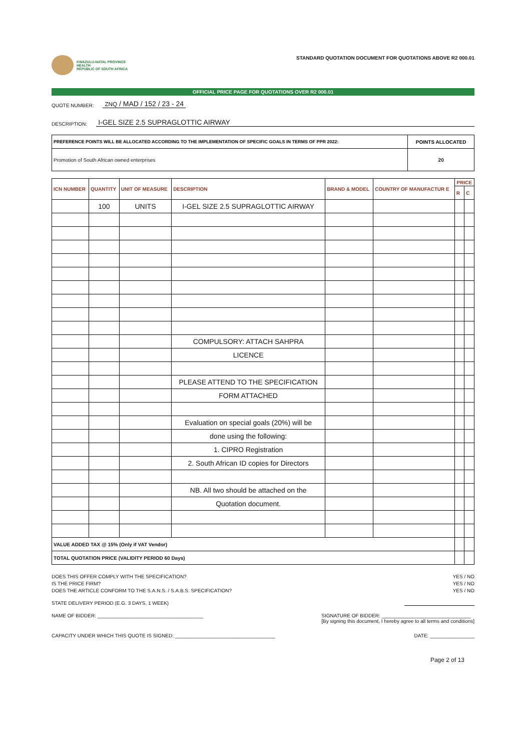KWAZULU-NATAL PROVINCE
HEALTH
REPUBLIC OF SOUTH AFRICA
STANDARD QUOTATION DOCUMENT FOR QUOTATIONS ABOVE R2 000.01
OFFICIAL PRICE PAGE FOR QUOTATIONS OVER R2 000.01
QUOTE NUMBER: ZNQ / MAD / 152 / 23 - 24
DESCRIPTION: I-GEL SIZE 2.5 SUPRAGLOTTIC AIRWAY
| PREFERENCE POINTS WILL BE ALLOCATED ACCORDING TO THE IMPLEMENTATION OF SPECIFIC GOALS IN TERMS OF PPR 2022: | POINTS ALLOCATED |
| --- | --- |
| Promotion of South African owned enterprises | 20 |
| ICN NUMBER | QUANTITY | UNIT OF MEASURE | DESCRIPTION | BRAND & MODEL | COUNTRY OF MANUFACTUR E | PRICE | |
| --- | --- | --- | --- | --- | --- | --- | --- |
| | | | | | | R | C |
| | 100 | UNITS | I-GEL SIZE 2.5 SUPRAGLOTTIC AIRWAY | | | | |
| | | | COMPULSORY: ATTACH SAHPRA | | | | |
| | | | LICENCE | | | | |
| | | | PLEASE ATTEND TO THE SPECIFICATION | | | | |
| | | | FORM ATTACHED | | | | |
| | | | Evaluation on special goals (20%) will be | | | | |
| | | | done using the following: | | | | |
| | | | 1. CIPRO Registration | | | | |
| | | | 2. South African ID copies for Directors | | | | |
| | | | NB. All two should be attached on the | | | | |
| | | | Quotation document. | | | | |
| VALUE ADDED TAX @ 15% (Only if VAT Vendor) | | | | | | | |
| TOTAL QUOTATION PRICE (VALIDITY PERIOD 60 Days) | | | | | | | |
DOES THIS OFFER COMPLY WITH THE SPECIFICATION? YES / NO
IS THE PRICE FIRM? YES / NO
DOES THE ARTICLE CONFORM TO THE S.A.N.S. / S.A.B.S. SPECIFICATION? YES / NO
STATE DELIVERY PERIOD (E.G. 3 DAYS, 1 WEEK)
NAME OF BIDDER: ______________________________________ SIGNATURE OF BIDDER: ________________________________
[By signing this document, I hereby agree to all terms and conditions]
CAPACITY UNDER WHICH THIS QUOTE IS SIGNED: ____________________________________ DATE: ________________
Page 2 of 13